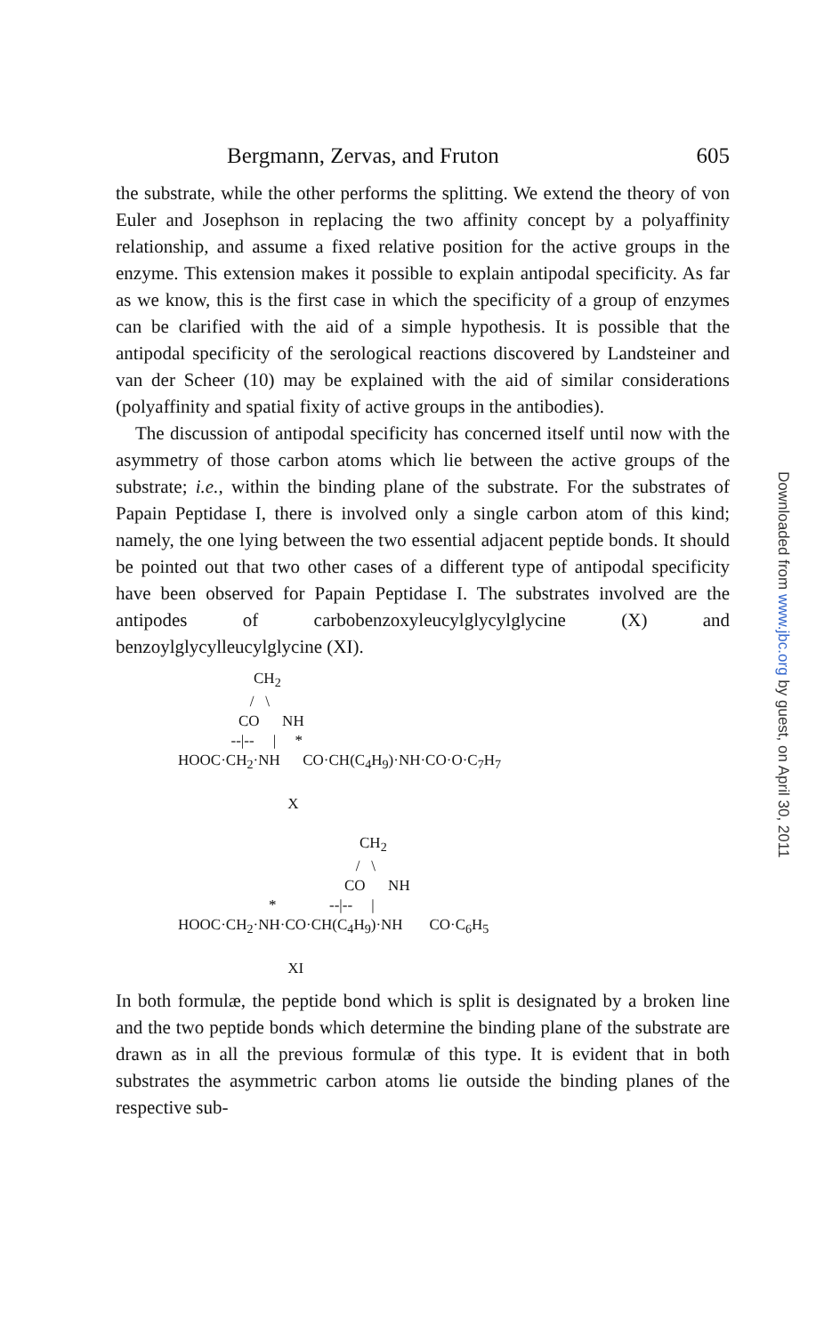Bergmann, Zervas, and Fruton 605
the substrate, while the other performs the splitting. We extend the theory of von Euler and Josephson in replacing the two affinity concept by a polyaffinity relationship, and assume a fixed relative position for the active groups in the enzyme. This extension makes it possible to explain antipodal specificity. As far as we know, this is the first case in which the specificity of a group of enzymes can be clarified with the aid of a simple hypothesis. It is possible that the antipodal specificity of the serological reactions discovered by Landsteiner and van der Scheer (10) may be explained with the aid of similar considerations (polyaffinity and spatial fixity of active groups in the antibodies).
The discussion of antipodal specificity has concerned itself until now with the asymmetry of those carbon atoms which lie between the active groups of the substrate; i.e., within the binding plane of the substrate. For the substrates of Papain Peptidase I, there is involved only a single carbon atom of this kind; namely, the one lying between the two essential adjacent peptide bonds. It should be pointed out that two other cases of a different type of antipodal specificity have been observed for Papain Peptidase I. The substrates involved are the antipodes of carbobenzoxyleucylglycylglycine (X) and benzoylglycylleucylglycine (XI).
CH<sub>2</sub> / \ CO NH --|-- | * HOOC·CH<sub>2</sub>·NH CO·CH(C<sub>4</sub>H<sub>9</sub>)·NH·CO·O·C<sub>7</sub>H<sub>7</sub> X CH<sub>2</sub> / \ CO NH * --|-- | HOOC·CH<sub>2</sub>·NH·CO·CH(C<sub>4</sub>H<sub>9</sub>)·NH CO·C<sub>6</sub>H<sub>5</sub> XI
In both formulæ, the peptide bond which is split is designated by a broken line and the two peptide bonds which determine the binding plane of the substrate are drawn as in all the previous formulæ of this type. It is evident that in both substrates the asymmetric carbon atoms lie outside the binding planes of the respective sub-
Downloaded from www.jbc.org by guest, on April 30, 2011